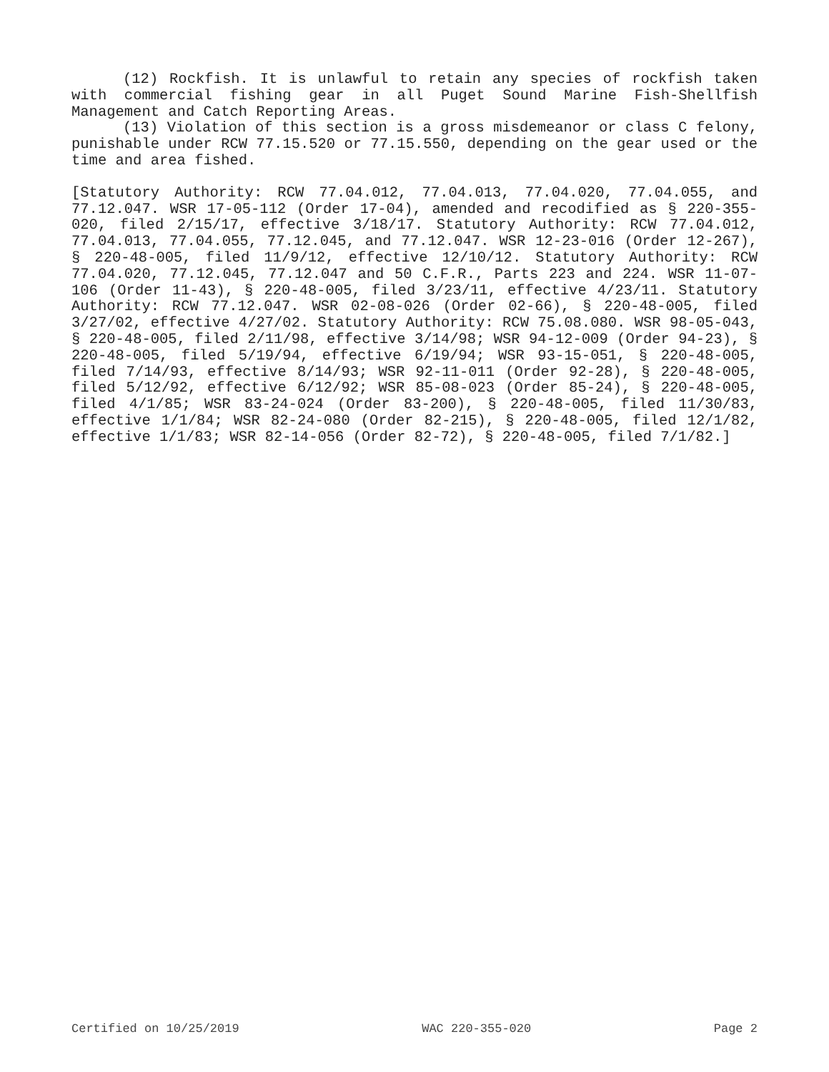(12) Rockfish. It is unlawful to retain any species of rockfish taken with commercial fishing gear in all Puget Sound Marine Fish-Shellfish Management and Catch Reporting Areas.
(13) Violation of this section is a gross misdemeanor or class C felony, punishable under RCW 77.15.520 or 77.15.550, depending on the gear used or the time and area fished.
[Statutory Authority: RCW 77.04.012, 77.04.013, 77.04.020, 77.04.055, and 77.12.047. WSR 17-05-112 (Order 17-04), amended and recodified as § 220-355-020, filed 2/15/17, effective 3/18/17. Statutory Authority: RCW 77.04.012, 77.04.013, 77.04.055, 77.12.045, and 77.12.047. WSR 12-23-016 (Order 12-267), § 220-48-005, filed 11/9/12, effective 12/10/12. Statutory Authority: RCW 77.04.020, 77.12.045, 77.12.047 and 50 C.F.R., Parts 223 and 224. WSR 11-07-106 (Order 11-43), § 220-48-005, filed 3/23/11, effective 4/23/11. Statutory Authority: RCW 77.12.047. WSR 02-08-026 (Order 02-66), § 220-48-005, filed 3/27/02, effective 4/27/02. Statutory Authority: RCW 75.08.080. WSR 98-05-043, § 220-48-005, filed 2/11/98, effective 3/14/98; WSR 94-12-009 (Order 94-23), § 220-48-005, filed 5/19/94, effective 6/19/94; WSR 93-15-051, § 220-48-005, filed 7/14/93, effective 8/14/93; WSR 92-11-011 (Order 92-28), § 220-48-005, filed 5/12/92, effective 6/12/92; WSR 85-08-023 (Order 85-24), § 220-48-005, filed 4/1/85; WSR 83-24-024 (Order 83-200), § 220-48-005, filed 11/30/83, effective 1/1/84; WSR 82-24-080 (Order 82-215), § 220-48-005, filed 12/1/82, effective 1/1/83; WSR 82-14-056 (Order 82-72), § 220-48-005, filed 7/1/82.]
Certified on 10/25/2019 WAC 220-355-020 Page 2